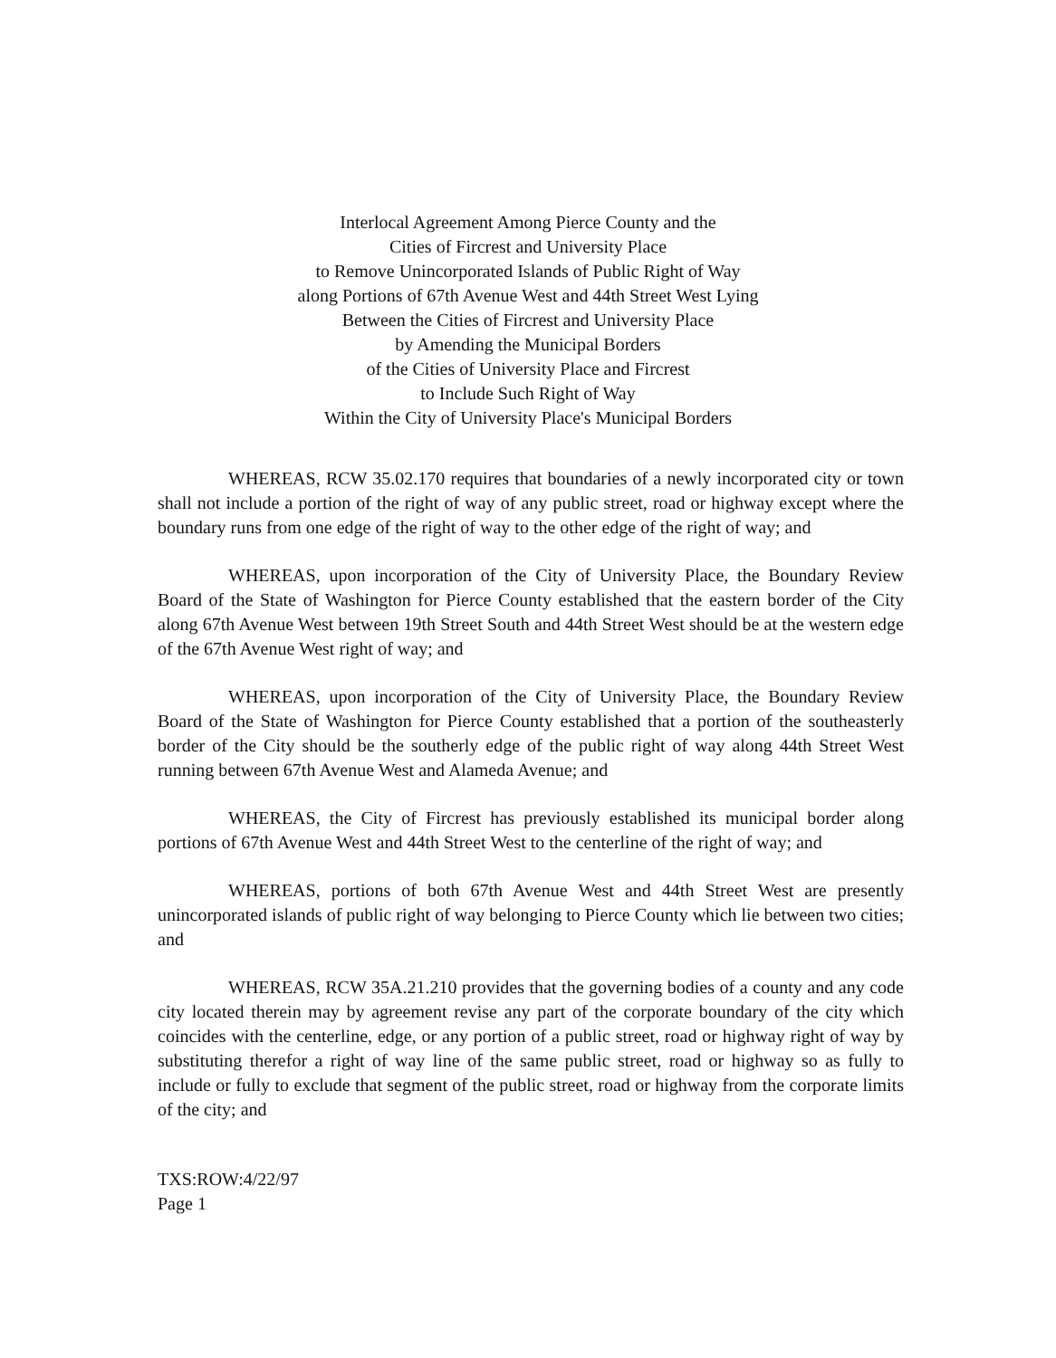Interlocal Agreement Among Pierce County and the
Cities of Fircrest and University Place
to Remove Unincorporated Islands of Public Right of Way
along Portions of 67th Avenue West and 44th Street West Lying
Between the Cities of Fircrest and University Place
by Amending the Municipal Borders
of the Cities of University Place and Fircrest
to Include Such Right of Way
Within the City of University Place's Municipal Borders
WHEREAS, RCW 35.02.170 requires that boundaries of a newly incorporated city or town shall not include a portion of the right of way of any public street, road or highway except where the boundary runs from one edge of the right of way to the other edge of the right of way; and
WHEREAS, upon incorporation of the City of University Place, the Boundary Review Board of the State of Washington for Pierce County established that the eastern border of the City along 67th Avenue West between 19th Street South and 44th Street West should be at the western edge of the 67th Avenue West right of way; and
WHEREAS, upon incorporation of the City of University Place, the Boundary Review Board of the State of Washington for Pierce County established that a portion of the southeasterly border of the City should be the southerly edge of the public right of way along 44th Street West running between 67th Avenue West and Alameda Avenue; and
WHEREAS, the City of Fircrest has previously established its municipal border along portions of 67th Avenue West and 44th Street West to the centerline of the right of way; and
WHEREAS, portions of both 67th Avenue West and 44th Street West are presently unincorporated islands of public right of way belonging to Pierce County which lie between two cities; and
WHEREAS, RCW 35A.21.210 provides that the governing bodies of a county and any code city located therein may by agreement revise any part of the corporate boundary of the city which coincides with the centerline, edge, or any portion of a public street, road or highway right of way by substituting therefor a right of way line of the same public street, road or highway so as fully to include or fully to exclude that segment of the public street, road or highway from the corporate limits of the city; and
TXS:ROW:4/22/97
Page 1